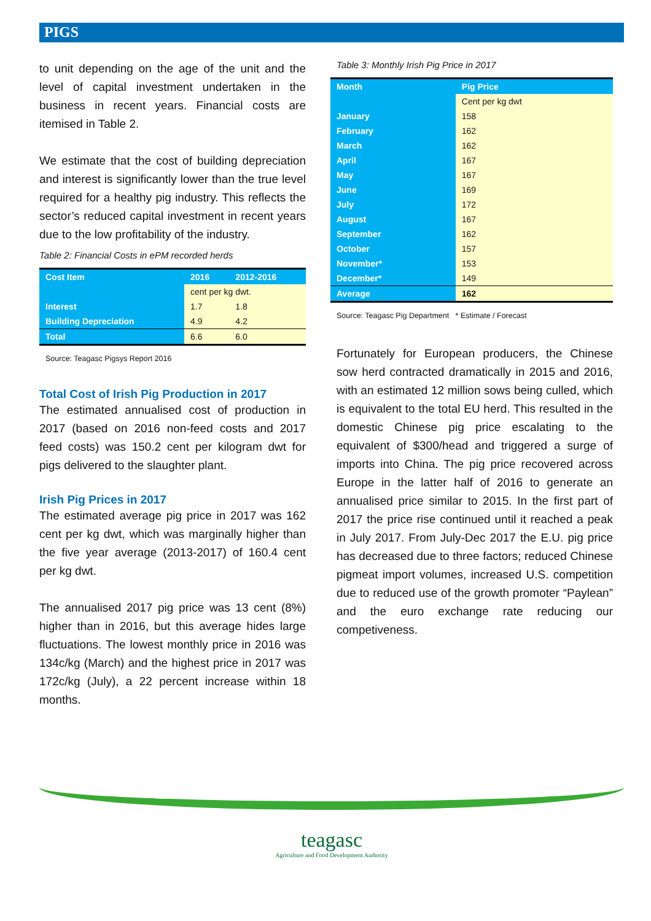PIGS
to unit depending on the age of the unit and the level of capital investment undertaken in the business in recent years. Financial costs are itemised in Table 2.
We estimate that the cost of building depreciation and interest is significantly lower than the true level required for a healthy pig industry. This reflects the sector’s reduced capital investment in recent years due to the low profitability of the industry.
Table 2: Financial Costs in ePM recorded herds
| Cost Item | 2016 | 2012-2016 |
| --- | --- | --- |
| | cent per kg dwt. | |
| Interest | 1.7 | 1.8 |
| Building Depreciation | 4.9 | 4.2 |
| Total | 6.6 | 6.0 |
Source: Teagasc Pigsys Report 2016
Total Cost of Irish Pig Production in 2017
The estimated annualised cost of production in 2017 (based on 2016 non-feed costs and 2017 feed costs) was 150.2 cent per kilogram dwt for pigs delivered to the slaughter plant.
Irish Pig Prices in 2017
The estimated average pig price in 2017 was 162 cent per kg dwt, which was marginally higher than the five year average (2013-2017) of 160.4 cent per kg dwt.
The annualised 2017 pig price was 13 cent (8%) higher than in 2016, but this average hides large fluctuations. The lowest monthly price in 2016 was 134c/kg (March) and the highest price in 2017 was 172c/kg (July), a 22 percent increase within 18 months.
Table 3: Monthly Irish Pig Price in 2017
| Month | Pig Price |
| --- | --- |
| | Cent per kg dwt |
| January | 158 |
| February | 162 |
| March | 162 |
| April | 167 |
| May | 167 |
| June | 169 |
| July | 172 |
| August | 167 |
| September | 162 |
| October | 157 |
| November* | 153 |
| December* | 149 |
| Average | 162 |
Source: Teagasc Pig Department * Estimate / Forecast
Fortunately for European producers, the Chinese sow herd contracted dramatically in 2015 and 2016, with an estimated 12 million sows being culled, which is equivalent to the total EU herd. This resulted in the domestic Chinese pig price escalating to the equivalent of $300/head and triggered a surge of imports into China. The pig price recovered across Europe in the latter half of 2016 to generate an annualised price similar to 2015. In the first part of 2017 the price rise continued until it reached a peak in July 2017. From July-Dec 2017 the E.U. pig price has decreased due to three factors; reduced Chinese pigmeat import volumes, increased U.S. competition due to reduced use of the growth promoter “Paylean” and the euro exchange rate reducing our competiveness.
teagasc
Agriculture and Food Development Authority